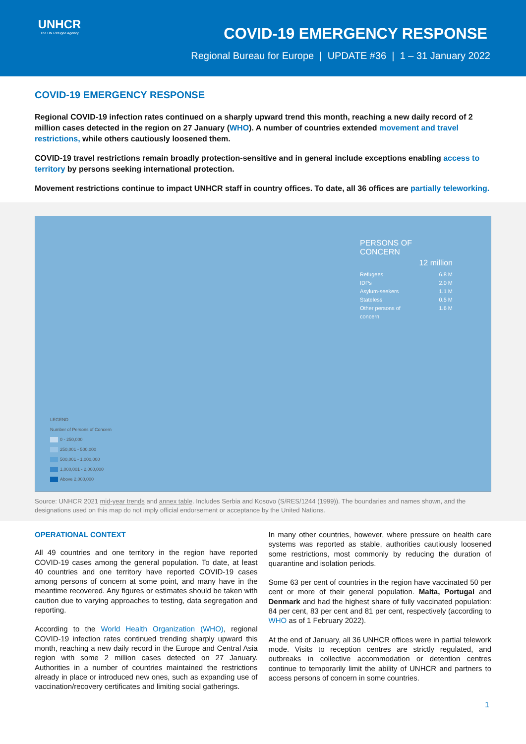UNHCR
The UN Refugee Agency
COVID-19 EMERGENCY RESPONSE
Regional Bureau for Europe | UPDATE #36 | 1 – 31 January 2022
COVID-19 EMERGENCY RESPONSE
Regional COVID-19 infection rates continued on a sharply upward trend this month, reaching a new daily record of 2 million cases detected in the region on 27 January (WHO). A number of countries extended movement and travel restrictions, while others cautiously loosened them.
COVID-19 travel restrictions remain broadly protection-sensitive and in general include exceptions enabling access to territory by persons seeking international protection.
Movement restrictions continue to impact UNHCR staff in country offices. To date, all 36 offices are partially teleworking.
PERSONS OF CONCERN
12 million
Refugees 6.8 M
IDPs 2.0 M
Asylum-seekers 1.1 M
Stateless 0.5 M
Other persons of
concern 1.6 M
LEGEND
Number of Persons of Concern
0 - 250,000
250,001 - 500,000
500,001 - 1,000,000
1,000,001 - 2,000,000
Above 2,000,000
Source: UNHCR 2021 mid-year trends and annex table. Includes Serbia and Kosovo (S/RES/1244 (1999)). The boundaries and names shown, and the designations used on this map do not imply official endorsement or acceptance by the United Nations.
OPERATIONAL CONTEXT
All 49 countries and one territory in the region have reported COVID-19 cases among the general population. To date, at least 40 countries and one territory have reported COVID-19 cases among persons of concern at some point, and many have in the meantime recovered. Any figures or estimates should be taken with caution due to varying approaches to testing, data segregation and reporting.
According to the World Health Organization (WHO), regional COVID-19 infection rates continued trending sharply upward this month, reaching a new daily record in the Europe and Central Asia region with some 2 million cases detected on 27 January. Authorities in a number of countries maintained the restrictions already in place or introduced new ones, such as expanding use of vaccination/recovery certificates and limiting social gatherings.
In many other countries, however, where pressure on health care systems was reported as stable, authorities cautiously loosened some restrictions, most commonly by reducing the duration of quarantine and isolation periods.
Some 63 per cent of countries in the region have vaccinated 50 per cent or more of their general population. Malta, Portugal and Denmark and had the highest share of fully vaccinated population: 84 per cent, 83 per cent and 81 per cent, respectively (according to WHO as of 1 February 2022).
At the end of January, all 36 UNHCR offices were in partial telework mode. Visits to reception centres are strictly regulated, and outbreaks in collective accommodation or detention centres continue to temporarily limit the ability of UNHCR and partners to access persons of concern in some countries.
1